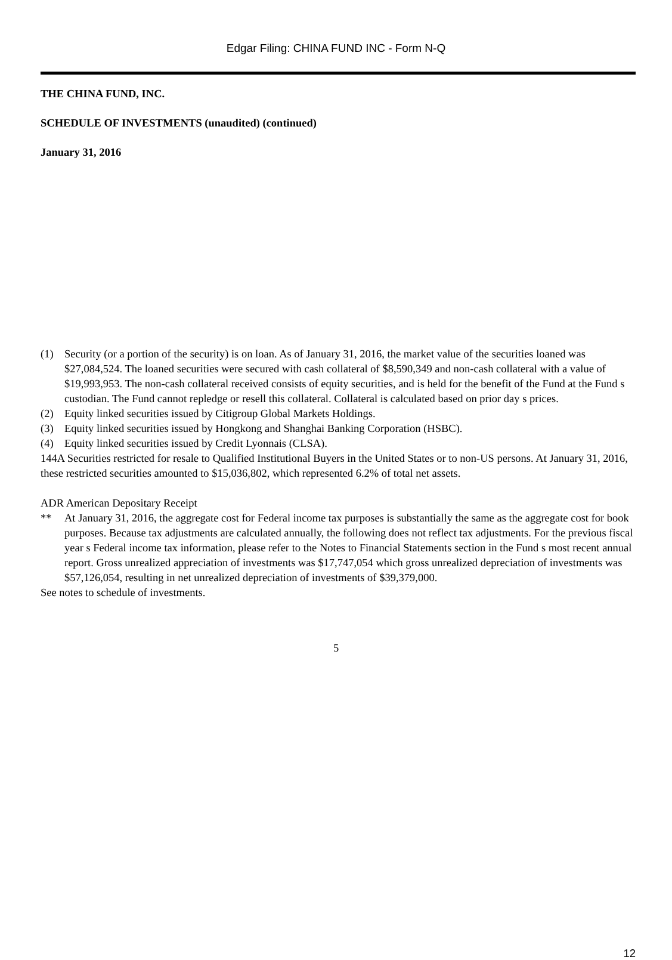Edgar Filing: CHINA FUND INC - Form N-Q
THE CHINA FUND, INC.
SCHEDULE OF INVESTMENTS (unaudited) (continued)
January 31, 2016
(1) Security (or a portion of the security) is on loan. As of January 31, 2016, the market value of the securities loaned was $27,084,524. The loaned securities were secured with cash collateral of $8,590,349 and non-cash collateral with a value of $19,993,953. The non-cash collateral received consists of equity securities, and is held for the benefit of the Fund at the Fund s custodian. The Fund cannot repledge or resell this collateral. Collateral is calculated based on prior day s prices.
(2) Equity linked securities issued by Citigroup Global Markets Holdings.
(3) Equity linked securities issued by Hongkong and Shanghai Banking Corporation (HSBC).
(4) Equity linked securities issued by Credit Lyonnais (CLSA).
144A Securities restricted for resale to Qualified Institutional Buyers in the United States or to non-US persons. At January 31, 2016, these restricted securities amounted to $15,036,802, which represented 6.2% of total net assets.
ADR American Depositary Receipt
** At January 31, 2016, the aggregate cost for Federal income tax purposes is substantially the same as the aggregate cost for book purposes. Because tax adjustments are calculated annually, the following does not reflect tax adjustments. For the previous fiscal year s Federal income tax information, please refer to the Notes to Financial Statements section in the Fund s most recent annual report. Gross unrealized appreciation of investments was $17,747,054 which gross unrealized depreciation of investments was $57,126,054, resulting in net unrealized depreciation of investments of $39,379,000.
See notes to schedule of investments.
5
12